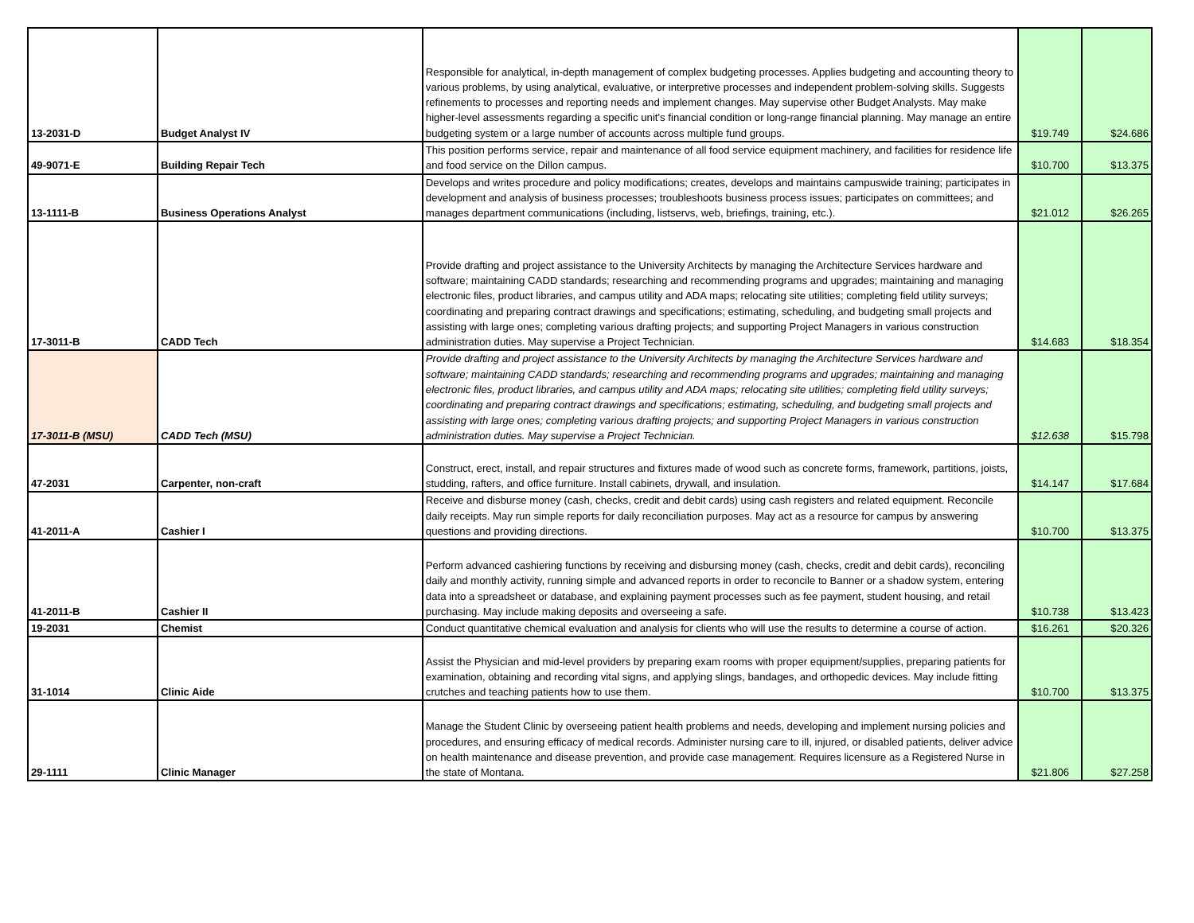| 13-2031-D | Budget Analyst IV | Responsible for analytical, in-depth management of complex budgeting processes. Applies budgeting and accounting theory to various problems, by using analytical, evaluative, or interpretive processes and independent problem-solving skills. Suggests refinements to processes and reporting needs and implement changes. May supervise other Budget Analysts. May make higher-level assessments regarding a specific unit's financial condition or long-range financial planning. May manage an entire budgeting system or a large number of accounts across multiple fund groups. | $19.749 | $24.686 |
| 49-9071-E | Building Repair Tech | This position performs service, repair and maintenance of all food service equipment machinery, and facilities for residence life and food service on the Dillon campus. | $10.700 | $13.375 |
| 13-1111-B | Business Operations Analyst | Develops and writes procedure and policy modifications; creates, develops and maintains campuswide training; participates in development and analysis of business processes; troubleshoots business process issues; participates on committees; and manages department communications (including, listservs, web, briefings, training, etc.). | $21.012 | $26.265 |
| 17-3011-B | CADD Tech | Provide drafting and project assistance to the University Architects by managing the Architecture Services hardware and software; maintaining CADD standards; researching and recommending programs and upgrades; maintaining and managing electronic files, product libraries, and campus utility and ADA maps; relocating site utilities; completing field utility surveys; coordinating and preparing contract drawings and specifications; estimating, scheduling, and budgeting small projects and assisting with large ones; completing various drafting projects; and supporting Project Managers in various construction administration duties. May supervise a Project Technician. | $14.683 | $18.354 |
| 17-3011-B (MSU) | CADD Tech (MSU) | Provide drafting and project assistance to the University Architects by managing the Architecture Services hardware and software; maintaining CADD standards; researching and recommending programs and upgrades; maintaining and managing electronic files, product libraries, and campus utility and ADA maps; relocating site utilities; completing field utility surveys; coordinating and preparing contract drawings and specifications; estimating, scheduling, and budgeting small projects and assisting with large ones; completing various drafting projects; and supporting Project Managers in various construction administration duties. May supervise a Project Technician. | $12.638 | $15.798 |
| 47-2031 | Carpenter, non-craft | Construct, erect, install, and repair structures and fixtures made of wood such as concrete forms, framework, partitions, joists, studding, rafters, and office furniture. Install cabinets, drywall, and insulation. | $14.147 | $17.684 |
| 41-2011-A | Cashier I | Receive and disburse money (cash, checks, credit and debit cards) using cash registers and related equipment. Reconcile daily receipts. May run simple reports for daily reconciliation purposes. May act as a resource for campus by answering questions and providing directions. | $10.700 | $13.375 |
| 41-2011-B | Cashier II | Perform advanced cashiering functions by receiving and disbursing money (cash, checks, credit and debit cards), reconciling daily and monthly activity, running simple and advanced reports in order to reconcile to Banner or a shadow system, entering data into a spreadsheet or database, and explaining payment processes such as fee payment, student housing, and retail purchasing. May include making deposits and overseeing a safe. | $10.738 | $13.423 |
| 19-2031 | Chemist | Conduct quantitative chemical evaluation and analysis for clients who will use the results to determine a course of action. | $16.261 | $20.326 |
| 31-1014 | Clinic Aide | Assist the Physician and mid-level providers by preparing exam rooms with proper equipment/supplies, preparing patients for examination, obtaining and recording vital signs, and applying slings, bandages, and orthopedic devices. May include fitting crutches and teaching patients how to use them. | $10.700 | $13.375 |
| 29-1111 | Clinic Manager | Manage the Student Clinic by overseeing patient health problems and needs, developing and implement nursing policies and procedures, and ensuring efficacy of medical records. Administer nursing care to ill, injured, or disabled patients, deliver advice on health maintenance and disease prevention, and provide case management. Requires licensure as a Registered Nurse in the state of Montana. | $21.806 | $27.258 |